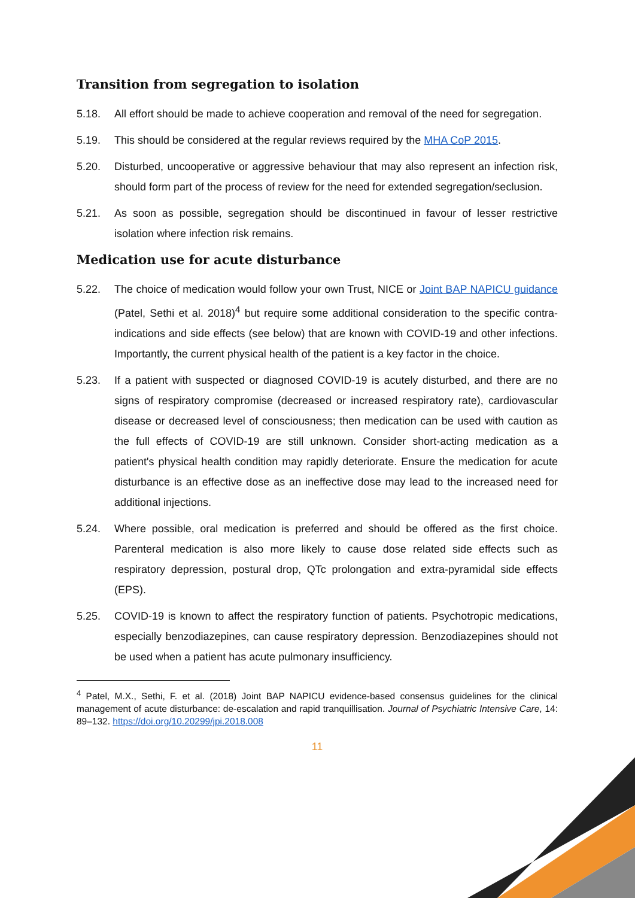Transition from segregation to isolation
5.18. All effort should be made to achieve cooperation and removal of the need for segregation.
5.19. This should be considered at the regular reviews required by the MHA CoP 2015.
5.20. Disturbed, uncooperative or aggressive behaviour that may also represent an infection risk, should form part of the process of review for the need for extended segregation/seclusion.
5.21. As soon as possible, segregation should be discontinued in favour of lesser restrictive isolation where infection risk remains.
Medication use for acute disturbance
5.22. The choice of medication would follow your own Trust, NICE or Joint BAP NAPICU guidance (Patel, Sethi et al. 2018)<sup>4</sup> but require some additional consideration to the specific contra-indications and side effects (see below) that are known with COVID-19 and other infections. Importantly, the current physical health of the patient is a key factor in the choice.
5.23. If a patient with suspected or diagnosed COVID-19 is acutely disturbed, and there are no signs of respiratory compromise (decreased or increased respiratory rate), cardiovascular disease or decreased level of consciousness; then medication can be used with caution as the full effects of COVID-19 are still unknown. Consider short-acting medication as a patient's physical health condition may rapidly deteriorate. Ensure the medication for acute disturbance is an effective dose as an ineffective dose may lead to the increased need for additional injections.
5.24. Where possible, oral medication is preferred and should be offered as the first choice. Parenteral medication is also more likely to cause dose related side effects such as respiratory depression, postural drop, QTc prolongation and extra-pyramidal side effects (EPS).
5.25. COVID-19 is known to affect the respiratory function of patients. Psychotropic medications, especially benzodiazepines, can cause respiratory depression. Benzodiazepines should not be used when a patient has acute pulmonary insufficiency.
<sup>4</sup> Patel, M.X., Sethi, F. et al. (2018) Joint BAP NAPICU evidence-based consensus guidelines for the clinical management of acute disturbance: de-escalation and rapid tranquillisation. Journal of Psychiatric Intensive Care, 14: 89–132. https://doi.org/10.20299/jpi.2018.008
11